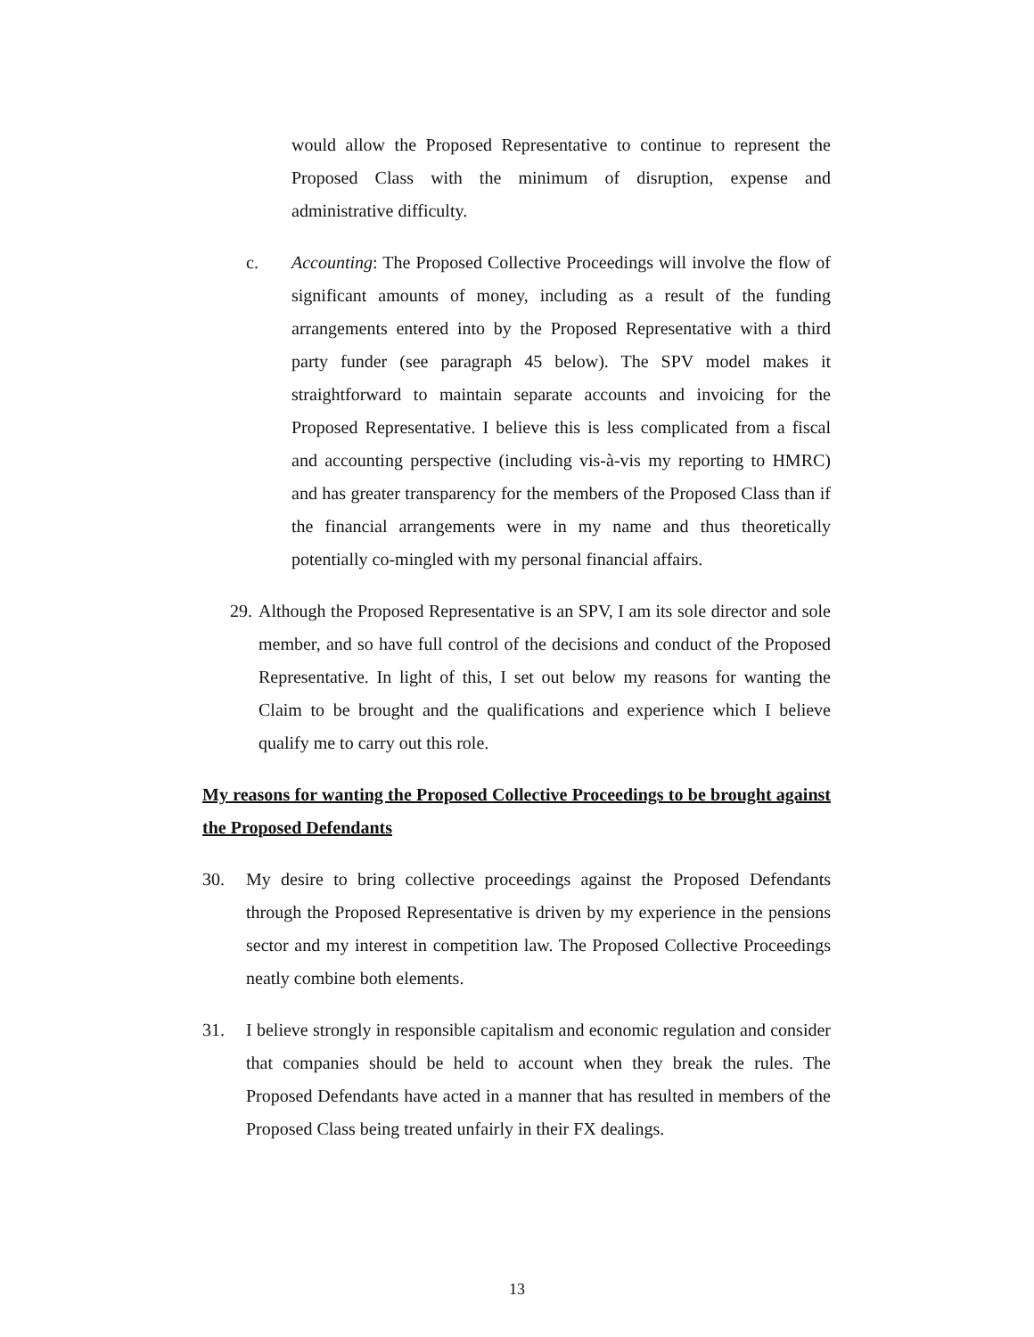would allow the Proposed Representative to continue to represent the Proposed Class with the minimum of disruption, expense and administrative difficulty.
c. Accounting: The Proposed Collective Proceedings will involve the flow of significant amounts of money, including as a result of the funding arrangements entered into by the Proposed Representative with a third party funder (see paragraph 45 below). The SPV model makes it straightforward to maintain separate accounts and invoicing for the Proposed Representative. I believe this is less complicated from a fiscal and accounting perspective (including vis-à-vis my reporting to HMRC) and has greater transparency for the members of the Proposed Class than if the financial arrangements were in my name and thus theoretically potentially co-mingled with my personal financial affairs.
29. Although the Proposed Representative is an SPV, I am its sole director and sole member, and so have full control of the decisions and conduct of the Proposed Representative. In light of this, I set out below my reasons for wanting the Claim to be brought and the qualifications and experience which I believe qualify me to carry out this role.
My reasons for wanting the Proposed Collective Proceedings to be brought against the Proposed Defendants
30. My desire to bring collective proceedings against the Proposed Defendants through the Proposed Representative is driven by my experience in the pensions sector and my interest in competition law. The Proposed Collective Proceedings neatly combine both elements.
31. I believe strongly in responsible capitalism and economic regulation and consider that companies should be held to account when they break the rules. The Proposed Defendants have acted in a manner that has resulted in members of the Proposed Class being treated unfairly in their FX dealings.
13